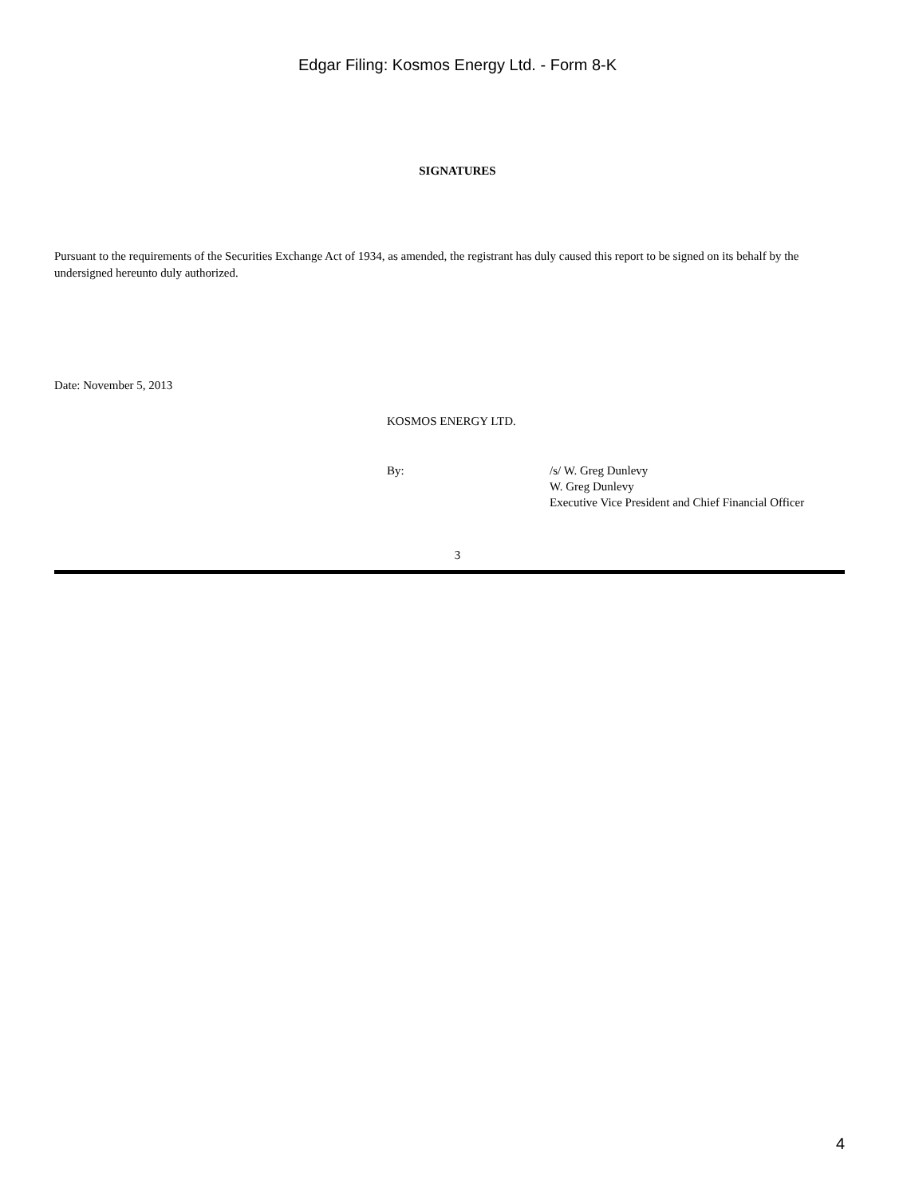Edgar Filing: Kosmos Energy Ltd. - Form 8-K
SIGNATURES
Pursuant to the requirements of the Securities Exchange Act of 1934, as amended, the registrant has duly caused this report to be signed on its behalf by the undersigned hereunto duly authorized.
Date: November 5, 2013
KOSMOS ENERGY LTD.
By: /s/ W. Greg Dunlevy
W. Greg Dunlevy
Executive Vice President and Chief Financial Officer
3
4